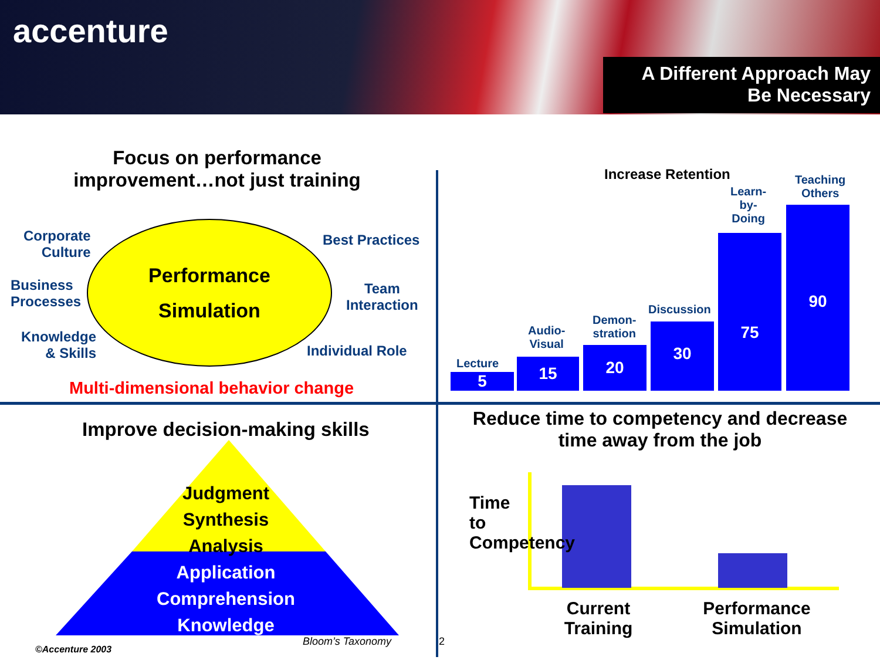accenture
A Different Approach May
Be Necessary
Focus on performance improvement…not just training
Corporate
Culture
Business
Processes
Knowledge
& Skills
Performance
Simulation
Best Practices
Team
Interaction
Individual Role
Multi-dimensional behavior change
Increase Retention
5
Lecture 15
Audio-
Visual
20
Demon-
stration
30
Discussion
75
Learn-
by-
Doing
90
Teaching
Others
Improve decision-making skills
Judgment
Synthesis
Analysis
Application
Comprehension
Knowledge
Bloom’s Taxonomy
©Accenture 2003
2
Reduce time to competency and decrease time away from the job
Time to Competency
Current Training
Performance Simulation